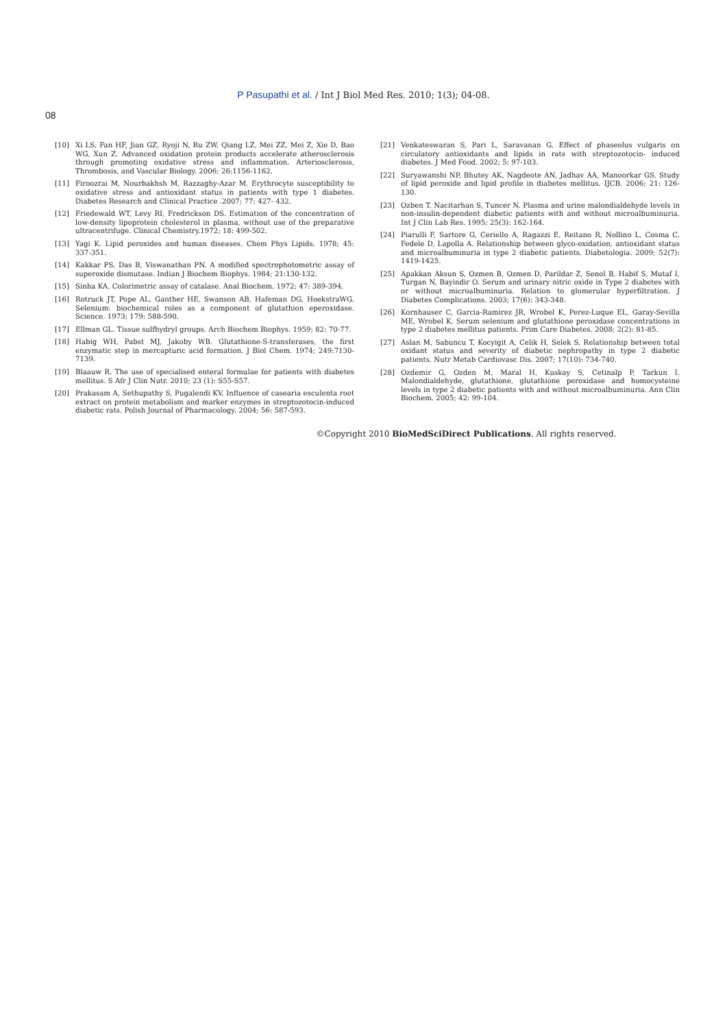P Pasupathi et al. / Int J Biol Med Res. 2010; 1(3); 04-08.
08
[10] Xi LS, Fan HF, Jian GZ, Ryoji N, Ru ZW, Qiang LZ, Mei ZZ, Mei Z, Xie D, Bao WG, Xun Z. Advanced oxidation protein products accelerate atherosclerosis through promoting oxidative stress and inflammation. Arteriosclerosis, Thrombosis, and Vascular Biology. 2006; 26:1156-1162.
[11] Firoozrai M, Nourbakhsh M, Razzaghy-Azar M. Erythrocyte susceptibility to oxidative stress and antioxidant status in patients with type 1 diabetes. Diabetes Research and Clinical Practice .2007; 77: 427- 432.
[12] Friedewald WT, Levy RI, Fredrickson DS. Estimation of the concentration of low-density lipoprotein cholesterol in plasma, without use of the preparative ultracentrifuge. Clinical Chemistry.1972; 18: 499-502.
[13] Yagi K. Lipid peroxides and human diseases. Chem Phys Lipids. 1978; 45: 337-351.
[14] Kakkar PS, Das B, Viswanathan PN. A modified spectrophotometric assay of superoxide dismutase. Indian J Biochem Biophys. 1984; 21:130-132.
[15] Sinha KA. Colorimetric assay of catalase. Anal Biochem. 1972; 47: 389-394.
[16] Rotruck JT, Pope AL, Ganther HE, Swanson AB, Hafeman DG, HoekstraWG. Selenium: biochemical roles as a component of glutathion eperoxidase. Science. 1973; 179: 588-590.
[17] Ellman GL. Tissue sulfhydryl groups. Arch Biochem Biophys. 1959; 82: 70-77.
[18] Habig WH, Pabst MJ, Jakoby WB. Glutathione-S-transferases, the first enzymatic step in mercapturic acid formation. J Biol Chem. 1974; 249:7130-7139.
[19] Blaauw R. The use of specialised enteral formulae for patients with diabetes mellitus. S Afr J Clin Nutr. 2010; 23 (1): S55-S57.
[20] Prakasam A, Sethupathy S, Pugalendi KV. Influence of casearia esculenta root extract on protein metabolism and marker enzymes in streptozotocin-induced diabetic rats. Polish Journal of Pharmacology. 2004; 56: 587-593.
[21] Venkateswaran S, Pari L, Saravanan G. Effect of phaseolus vulgaris on circulatory antioxidants and lipids in rats with streptozotocin- induced diabetes. J Med Food. 2002; 5: 97-103.
[22] Suryawanshi NP, Bhutey AK, Nagdeote AN, Jadhav AA, Manoorkar GS. Study of lipid peroxide and lipid profile in diabetes mellitus. IJCB. 2006; 21: 126-130.
[23] Ozben T, Nacitarhan S, Tuncer N. Plasma and urine malondialdehyde levels in non-insulin-dependent diabetic patients with and without microalbuminuria. Int J Clin Lab Res. 1995; 25(3): 162-164.
[24] Piarulli F, Sartore G, Ceriello A, Ragazzi E, Reitano R, Nollino L, Cosma C, Fedele D, Lapolla A. Relationship between glyco-oxidation, antioxidant status and microalbuminuria in type 2 diabetic patients. Diabetologia. 2009; 52(7): 1419-1425.
[25] Apakkan Aksun S, Ozmen B, Ozmen D, Parildar Z, Senol B, Habif S, Mutaf I, Turgan N, Bayindir O. Serum and urinary nitric oxide in Type 2 diabetes with or without microalbuminuria. Relation to glomerular hyperfiltration. J Diabetes Complications. 2003; 17(6): 343-348.
[26] Kornhauser C, Garcia-Ramirez JR, Wrobel K, Perez-Luque EL, Garay-Sevilla ME, Wrobel K. Serum selenium and glutathione peroxidase concentrations in type 2 diabetes mellitus patients. Prim Care Diabetes. 2008; 2(2): 81-85.
[27] Aslan M, Sabuncu T, Kocyigit A, Celik H, Selek S. Relationship between total oxidant status and severity of diabetic nephropathy in type 2 diabetic patients. Nutr Metab Cardiovasc Dis. 2007; 17(10): 734-740.
[28] Ozdemir G, Ozden M, Maral H, Kuskay S, Cetinalp P, Tarkun I. Malondialdehyde, glutathione, glutathione peroxidase and homocysteine levels in type 2 diabetic patients with and without microalbuminuria. Ann Clin Biochem. 2005; 42: 99-104.
©Copyright 2010 BioMedSciDirect Publications. All rights reserved.